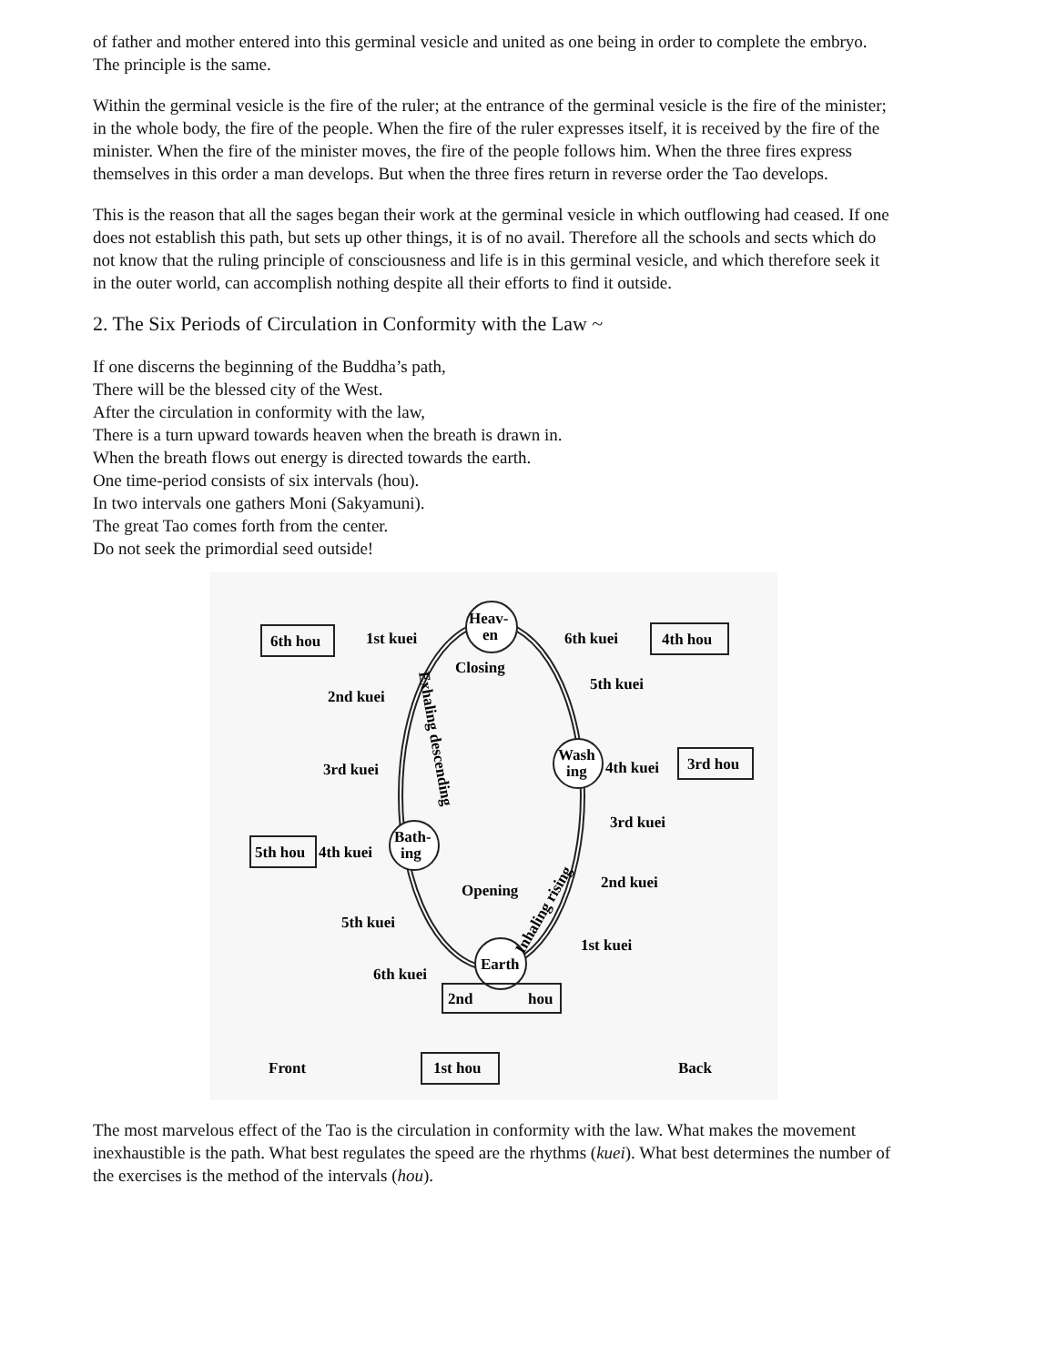of father and mother entered into this germinal vesicle and united as one being in order to complete the embryo. The principle is the same.
Within the germinal vesicle is the fire of the ruler; at the entrance of the germinal vesicle is the fire of the minister; in the whole body, the fire of the people. When the fire of the ruler expresses itself, it is received by the fire of the minister. When the fire of the minister moves, the fire of the people follows him. When the three fires express themselves in this order a man develops. But when the three fires return in reverse order the Tao develops.
This is the reason that all the sages began their work at the germinal vesicle in which outflowing had ceased. If one does not establish this path, but sets up other things, it is of no avail. Therefore all the schools and sects which do not know that the ruling principle of consciousness and life is in this germinal vesicle, and which therefore seek it in the outer world, can accomplish nothing despite all their efforts to find it outside.
2. The Six Periods of Circulation in Conformity with the Law ~
If one discerns the beginning of the Buddha’s path,
There will be the blessed city of the West.
After the circulation in conformity with the law,
There is a turn upward towards heaven when the breath is drawn in.
When the breath flows out energy is directed towards the earth.
One time-period consists of six intervals (hou).
In two intervals one gathers Moni (Sakyamuni).
The great Tao comes forth from the center.
Do not seek the primordial seed outside!
Heav-
en
Wash
ing
Bath-
ing
Earth
6th hou
1st kuei
6th kuei
4th hou
Closing
5th kuei
2nd kuei
3rd kuei
4th kuei
3rd hou
3rd kuei
5th hou
4th kuei
2nd kuei
Opening
5th kuei
1st kuei
6th kuei
2nd
hou
Front
1st hou
Back
Exhaling descending
Inhaling rising
The most marvelous effect of the Tao is the circulation in conformity with the law. What makes the movement inexhaustible is the path. What best regulates the speed are the rhythms (kuei). What best determines the number of the exercises is the method of the intervals (hou).